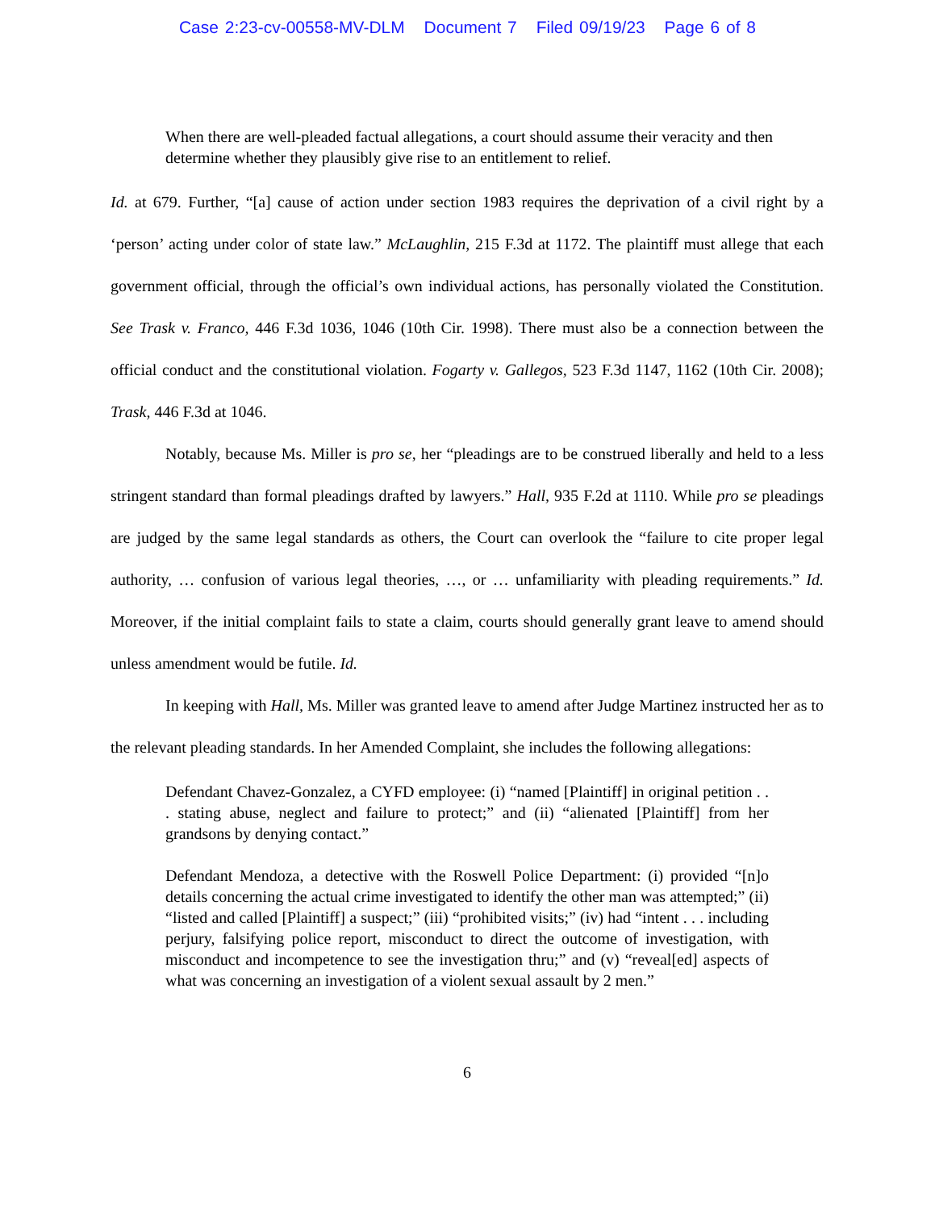Case 2:23-cv-00558-MV-DLM Document 7 Filed 09/19/23 Page 6 of 8
When there are well-pleaded factual allegations, a court should assume their veracity and then determine whether they plausibly give rise to an entitlement to relief.
Id. at 679. Further, “[a] cause of action under section 1983 requires the deprivation of a civil right by a ‘person’ acting under color of state law.” McLaughlin, 215 F.3d at 1172. The plaintiff must allege that each government official, through the official’s own individual actions, has personally violated the Constitution. See Trask v. Franco, 446 F.3d 1036, 1046 (10th Cir. 1998). There must also be a connection between the official conduct and the constitutional violation. Fogarty v. Gallegos, 523 F.3d 1147, 1162 (10th Cir. 2008); Trask, 446 F.3d at 1046.
Notably, because Ms. Miller is pro se, her “pleadings are to be construed liberally and held to a less stringent standard than formal pleadings drafted by lawyers.” Hall, 935 F.2d at 1110. While pro se pleadings are judged by the same legal standards as others, the Court can overlook the “failure to cite proper legal authority, … confusion of various legal theories, …, or … unfamiliarity with pleading requirements.” Id. Moreover, if the initial complaint fails to state a claim, courts should generally grant leave to amend should unless amendment would be futile. Id.
In keeping with Hall, Ms. Miller was granted leave to amend after Judge Martinez instructed her as to the relevant pleading standards. In her Amended Complaint, she includes the following allegations:
Defendant Chavez-Gonzalez, a CYFD employee: (i) “named [Plaintiff] in original petition . . . stating abuse, neglect and failure to protect;” and (ii) “alienated [Plaintiff] from her grandsons by denying contact.”
Defendant Mendoza, a detective with the Roswell Police Department: (i) provided “[n]o details concerning the actual crime investigated to identify the other man was attempted;” (ii) “listed and called [Plaintiff] a suspect;” (iii) “prohibited visits;” (iv) had “intent . . . including perjury, falsifying police report, misconduct to direct the outcome of investigation, with misconduct and incompetence to see the investigation thru;” and (v) “reveal[ed] aspects of what was concerning an investigation of a violent sexual assault by 2 men.”
6